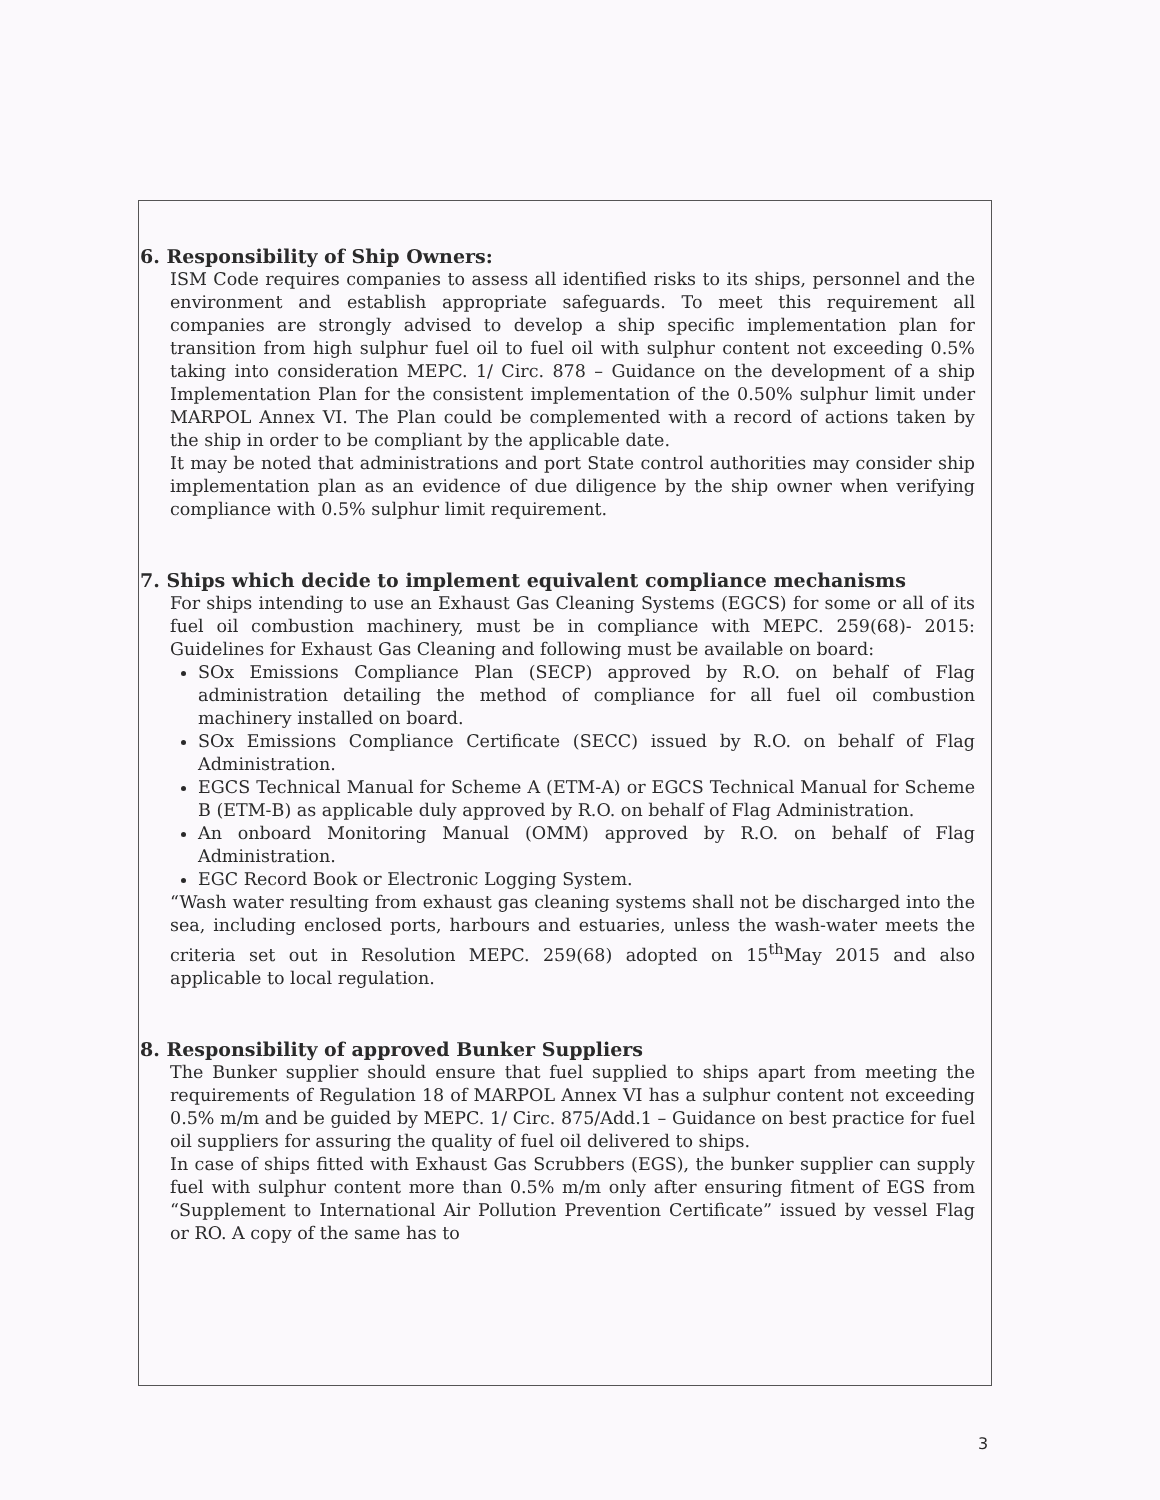6. Responsibility of Ship Owners:
ISM Code requires companies to assess all identified risks to its ships, personnel and the environment and establish appropriate safeguards. To meet this requirement all companies are strongly advised to develop a ship specific implementation plan for transition from high sulphur fuel oil to fuel oil with sulphur content not exceeding 0.5% taking into consideration MEPC. 1/ Circ. 878 – Guidance on the development of a ship Implementation Plan for the consistent implementation of the 0.50% sulphur limit under MARPOL Annex VI. The Plan could be complemented with a record of actions taken by the ship in order to be compliant by the applicable date.
It may be noted that administrations and port State control authorities may consider ship implementation plan as an evidence of due diligence by the ship owner when verifying compliance with 0.5% sulphur limit requirement.
7. Ships which decide to implement equivalent compliance mechanisms
For ships intending to use an Exhaust Gas Cleaning Systems (EGCS) for some or all of its fuel oil combustion machinery, must be in compliance with MEPC. 259(68)- 2015: Guidelines for Exhaust Gas Cleaning and following must be available on board:
SOx Emissions Compliance Plan (SECP) approved by R.O. on behalf of Flag administration detailing the method of compliance for all fuel oil combustion machinery installed on board.
SOx Emissions Compliance Certificate (SECC) issued by R.O. on behalf of Flag Administration.
EGCS Technical Manual for Scheme A (ETM-A) or EGCS Technical Manual for Scheme B (ETM-B) as applicable duly approved by R.O. on behalf of Flag Administration.
An onboard Monitoring Manual (OMM) approved by R.O. on behalf of Flag Administration.
EGC Record Book or Electronic Logging System.
“Wash water resulting from exhaust gas cleaning systems shall not be discharged into the sea, including enclosed ports, harbours and estuaries, unless the wash-water meets the criteria set out in Resolution MEPC. 259(68) adopted on 15<sup>th</sup>May 2015 and also applicable to local regulation.
8. Responsibility of approved Bunker Suppliers
The Bunker supplier should ensure that fuel supplied to ships apart from meeting the requirements of Regulation 18 of MARPOL Annex VI has a sulphur content not exceeding 0.5% m/m and be guided by MEPC. 1/ Circ. 875/Add.1 – Guidance on best practice for fuel oil suppliers for assuring the quality of fuel oil delivered to ships.
In case of ships fitted with Exhaust Gas Scrubbers (EGS), the bunker supplier can supply fuel with sulphur content more than 0.5% m/m only after ensuring fitment of EGS from “Supplement to International Air Pollution Prevention Certificate” issued by vessel Flag or RO. A copy of the same has to
3